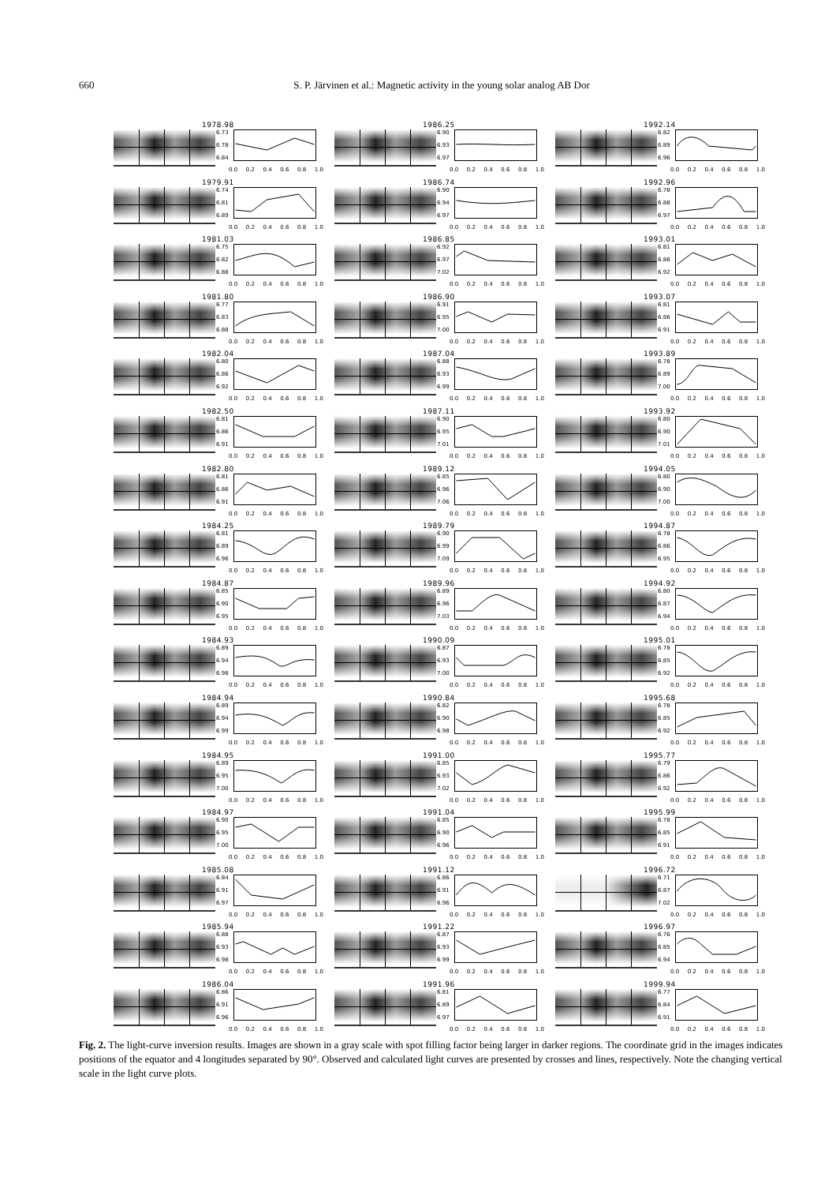660 S. P. Järvinen et al.: Magnetic activity in the young solar analog AB Dor
1978.98
6.73
6.78
6.84
0.0 0.2 0.4 0.6 0.8 1.0
1986.25
6.90
6.93
6.97
0.0 0.2 0.4 0.6 0.8 1.0
1992.14
6.82
6.89
6.96
0.0 0.2 0.4 0.6 0.8 1.0
1979.91
6.74
6.81
6.89
0.0 0.2 0.4 0.6 0.8 1.0
1986.74
6.90
6.94
6.97
0.0 0.2 0.4 0.6 0.8 1.0
1992.96
6.78
6.88
6.97
0.0 0.2 0.4 0.6 0.8 1.0
1981.03
6.75
6.82
6.88
0.0 0.2 0.4 0.6 0.8 1.0
1986.85
6.92
6.97
7.02
0.0 0.2 0.4 0.6 0.8 1.0
1993.01
6.81
6.86
6.92
0.0 0.2 0.4 0.6 0.8 1.0
1981.80
6.77
6.83
6.88
0.0 0.2 0.4 0.6 0.8 1.0
1986.90
6.91
6.95
7.00
0.0 0.2 0.4 0.6 0.8 1.0
1993.07
6.81
6.86
6.91
0.0 0.2 0.4 0.6 0.8 1.0
1982.04
6.80
6.86
6.92
0.0 0.2 0.4 0.6 0.8 1.0
1987.04
6.88
6.93
6.99
0.0 0.2 0.4 0.6 0.8 1.0
1993.89
6.78
6.89
7.00
0.0 0.2 0.4 0.6 0.8 1.0
1982.50
6.81
6.86
6.91
0.0 0.2 0.4 0.6 0.8 1.0
1987.11
6.90
6.95
7.01
0.0 0.2 0.4 0.6 0.8 1.0
1993.92
6.80
6.90
7.01
0.0 0.2 0.4 0.6 0.8 1.0
1982.80
6.81
6.86
6.91
0.0 0.2 0.4 0.6 0.8 1.0
1989.12
6.85
6.96
7.06
0.0 0.2 0.4 0.6 0.8 1.0
1994.05
6.80
6.90
7.00
0.0 0.2 0.4 0.6 0.8 1.0
1984.25
6.81
6.89
6.96
0.0 0.2 0.4 0.6 0.8 1.0
1989.79
6.90
6.99
7.09
0.0 0.2 0.4 0.6 0.8 1.0
1994.87
6.78
6.86
6.95
0.0 0.2 0.4 0.6 0.8 1.0
1984.87
6.85
6.90
6.95
0.0 0.2 0.4 0.6 0.8 1.0
1989.96
6.89
6.96
7.03
0.0 0.2 0.4 0.6 0.8 1.0
1994.92
6.80
6.87
6.94
0.0 0.2 0.4 0.6 0.8 1.0
1984.93
6.89
6.94
6.98
0.0 0.2 0.4 0.6 0.8 1.0
1990.09
6.87
6.93
7.00
0.0 0.2 0.4 0.6 0.8 1.0
1995.01
6.78
6.85
6.92
0.0 0.2 0.4 0.6 0.8 1.0
1984.94
6.89
6.94
6.99
0.0 0.2 0.4 0.6 0.8 1.0
1990.84
6.82
6.90
6.98
0.0 0.2 0.4 0.6 0.8 1.0
1995.68
6.78
6.85
6.92
0.0 0.2 0.4 0.6 0.8 1.0
1984.95
6.89
6.95
7.00
0.0 0.2 0.4 0.6 0.8 1.0
1991.00
6.85
6.93
7.02
0.0 0.2 0.4 0.6 0.8 1.0
1995.77
6.79
6.86
6.92
0.0 0.2 0.4 0.6 0.8 1.0
1984.97
6.90
6.95
7.00
0.0 0.2 0.4 0.6 0.8 1.0
1991.04
6.85
6.90
6.96
0.0 0.2 0.4 0.6 0.8 1.0
1995.99
6.78
6.85
6.91
0.0 0.2 0.4 0.6 0.8 1.0
1985.08
6.84
6.91
6.97
0.0 0.2 0.4 0.6 0.8 1.0
1991.12
6.86
6.91
6.96
0.0 0.2 0.4 0.6 0.8 1.0
1996.72
6.71
6.87
7.02
0.0 0.2 0.4 0.6 0.8 1.0
1985.94
6.88
6.93
6.98
0.0 0.2 0.4 0.6 0.8 1.0
1991.22
6.87
6.93
6.99
0.0 0.2 0.4 0.6 0.8 1.0
1996.97
6.76
6.85
6.94
0.0 0.2 0.4 0.6 0.8 1.0
1986.04
6.86
6.91
6.96
0.0 0.2 0.4 0.6 0.8 1.0
1991.96
6.81
6.89
6.97
0.0 0.2 0.4 0.6 0.8 1.0
1999.94
6.77
6.84
6.91
0.0 0.2 0.4 0.6 0.8 1.0
Fig. 2. The light-curve inversion results. Images are shown in a gray scale with spot filling factor being larger in darker regions. The coordinate grid in the images indicates positions of the equator and 4 longitudes separated by 90°. Observed and calculated light curves are presented by crosses and lines, respectively. Note the changing vertical scale in the light curve plots.